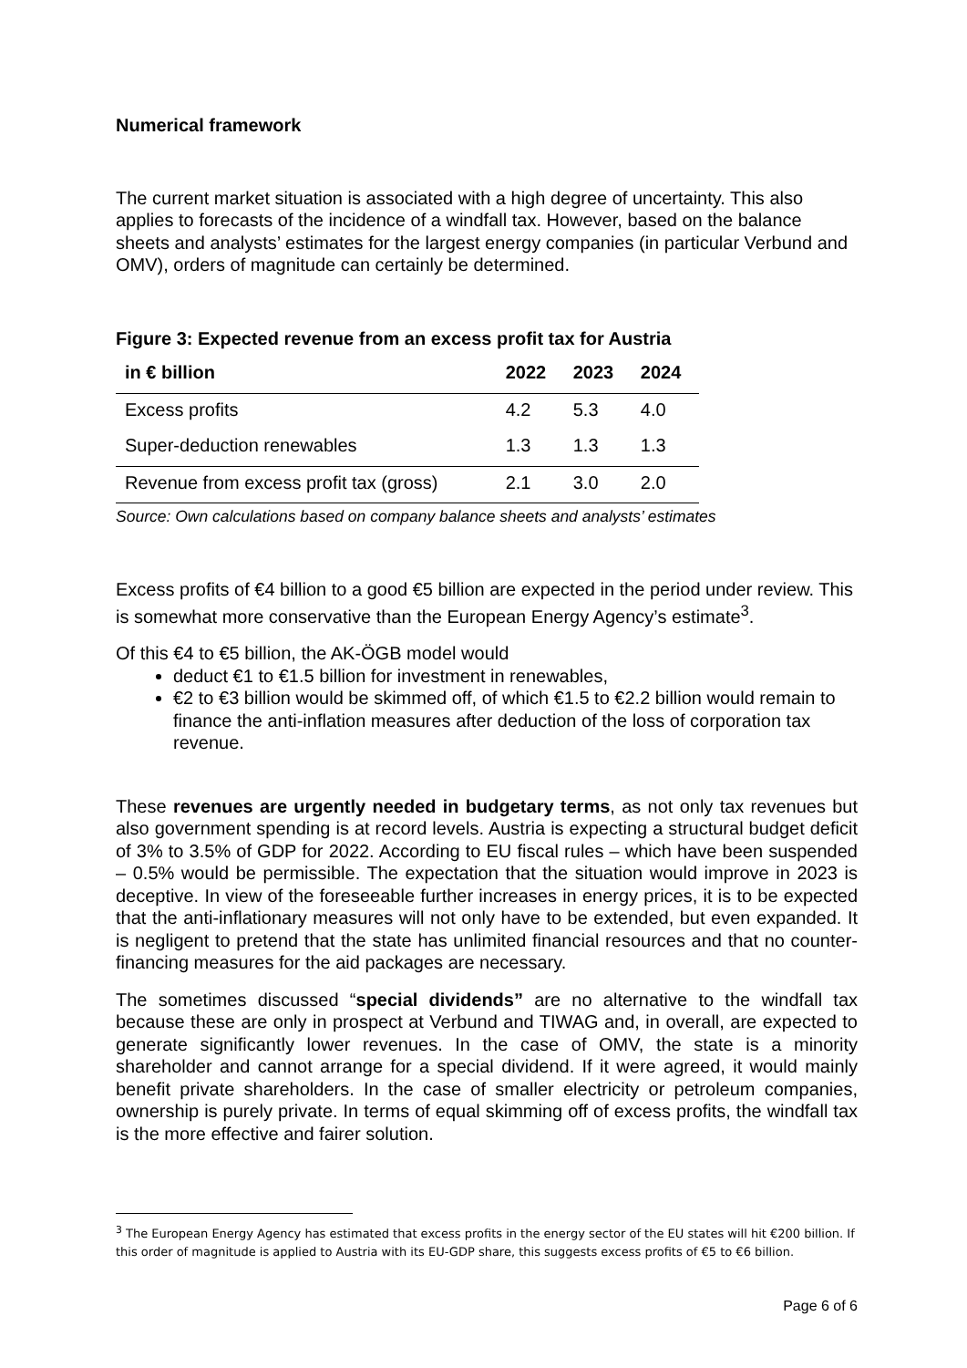Numerical framework
The current market situation is associated with a high degree of uncertainty. This also applies to forecasts of the incidence of a windfall tax. However, based on the balance sheets and analysts’ estimates for the largest energy companies (in particular Verbund and OMV), orders of magnitude can certainly be determined.
Figure 3: Expected revenue from an excess profit tax for Austria
| in € billion | 2022 | 2023 | 2024 |
| --- | --- | --- | --- |
| Excess profits | 4.2 | 5.3 | 4.0 |
| Super-deduction renewables | 1.3 | 1.3 | 1.3 |
| Revenue from excess profit tax (gross) | 2.1 | 3.0 | 2.0 |
Source: Own calculations based on company balance sheets and analysts’ estimates
Excess profits of €4 billion to a good €5 billion are expected in the period under review. This is somewhat more conservative than the European Energy Agency’s estimate<sup>3</sup>.
Of this €4 to €5 billion, the AK-ÖGB model would
deduct €1 to €1.5 billion for investment in renewables,
€2 to €3 billion would be skimmed off, of which €1.5 to €2.2 billion would remain to finance the anti-inflation measures after deduction of the loss of corporation tax revenue.
These revenues are urgently needed in budgetary terms, as not only tax revenues but also government spending is at record levels. Austria is expecting a structural budget deficit of 3% to 3.5% of GDP for 2022. According to EU fiscal rules – which have been suspended – 0.5% would be permissible. The expectation that the situation would improve in 2023 is deceptive. In view of the foreseeable further increases in energy prices, it is to be expected that the anti-inflationary measures will not only have to be extended, but even expanded. It is negligent to pretend that the state has unlimited financial resources and that no counter-financing measures for the aid packages are necessary.
The sometimes discussed “special dividends” are no alternative to the windfall tax because these are only in prospect at Verbund and TIWAG and, in overall, are expected to generate significantly lower revenues. In the case of OMV, the state is a minority shareholder and cannot arrange for a special dividend. If it were agreed, it would mainly benefit private shareholders. In the case of smaller electricity or petroleum companies, ownership is purely private. In terms of equal skimming off of excess profits, the windfall tax is the more effective and fairer solution.
<sup>3</sup> The European Energy Agency has estimated that excess profits in the energy sector of the EU states will hit €200 billion. If this order of magnitude is applied to Austria with its EU-GDP share, this suggests excess profits of €5 to €6 billion.
Page 6 of 6